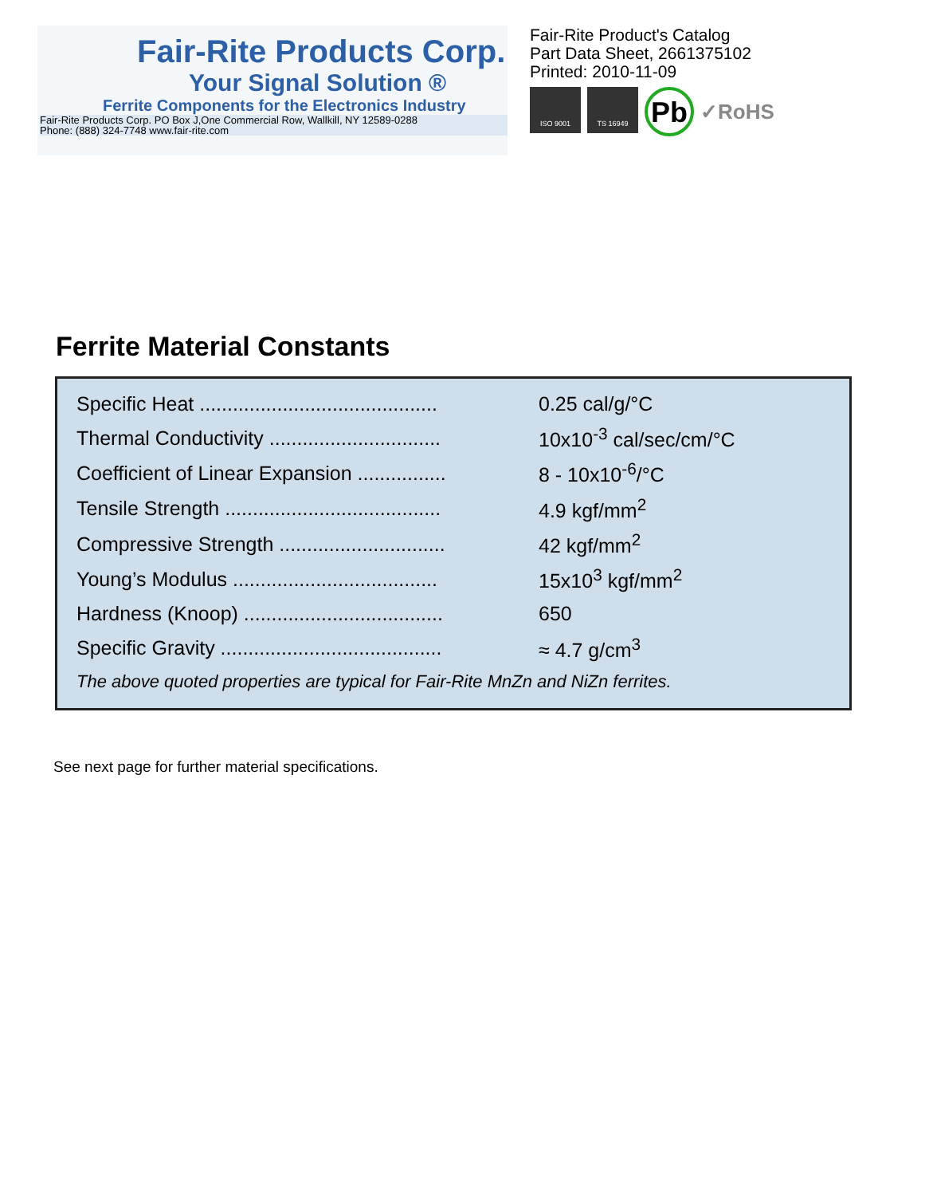Fair-Rite Products Corp.
Your Signal Solution ®
Ferrite Components for the Electronics Industry
Fair-Rite Products Corp. PO Box J,One Commercial Row, Wallkill, NY 12589-0288
Phone: (888) 324-7748 www.fair-rite.com
Fair-Rite Product's Catalog
Part Data Sheet, 2661375102
Printed: 2010-11-09
ISO 9001 TS 16949
Pb
✓RoHS
Ferrite Material Constants
| Specific Heat ........................................... | 0.25 cal/g/°C |
| Thermal Conductivity ............................... | 10x10<sup>-3</sup> cal/sec/cm/°C |
| Coefficient of Linear Expansion ................ | 8 - 10x10<sup>-6</sup>/°C |
| Tensile Strength ....................................... | 4.9 kgf/mm<sup>2</sup> |
| Compressive Strength .............................. | 42 kgf/mm<sup>2</sup> |
| Young’s Modulus ..................................... | 15x10<sup>3</sup> kgf/mm<sup>2</sup> |
| Hardness (Knoop) .................................... | 650 |
| Specific Gravity ........................................ | ≈ 4.7 g/cm<sup>3</sup> |
| The above quoted properties are typical for Fair-Rite MnZn and NiZn ferrites. | |
See next page for further material specifications.